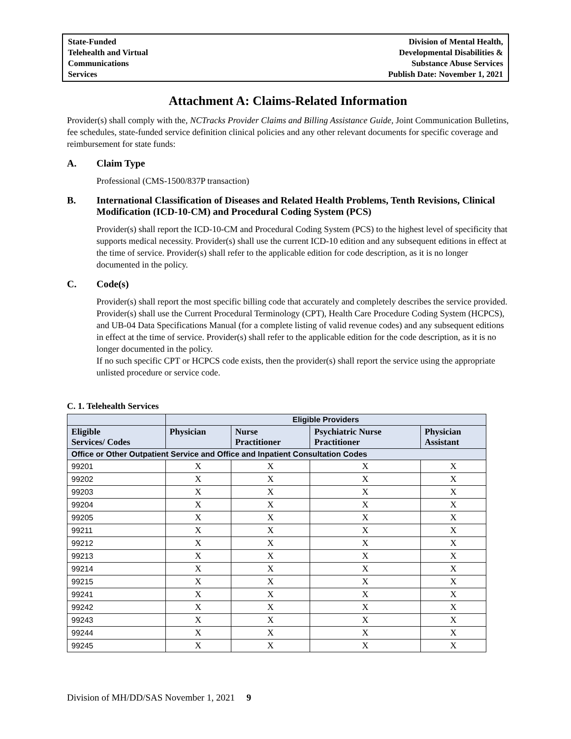State-Funded
Telehealth and Virtual
Communications
Services
Division of Mental Health,
Developmental Disabilities &
Substance Abuse Services
Publish Date: November 1, 2021
Attachment A: Claims-Related Information
Provider(s) shall comply with the, NCTracks Provider Claims and Billing Assistance Guide, Joint Communication Bulletins, fee schedules, state-funded service definition clinical policies and any other relevant documents for specific coverage and reimbursement for state funds:
A. Claim Type
Professional (CMS-1500/837P transaction)
B. International Classification of Diseases and Related Health Problems, Tenth Revisions, Clinical Modification (ICD-10-CM) and Procedural Coding System (PCS)
Provider(s) shall report the ICD-10-CM and Procedural Coding System (PCS) to the highest level of specificity that supports medical necessity. Provider(s) shall use the current ICD-10 edition and any subsequent editions in effect at the time of service. Provider(s) shall refer to the applicable edition for code description, as it is no longer documented in the policy.
C. Code(s)
Provider(s) shall report the most specific billing code that accurately and completely describes the service provided. Provider(s) shall use the Current Procedural Terminology (CPT), Health Care Procedure Coding System (HCPCS), and UB-04 Data Specifications Manual (for a complete listing of valid revenue codes) and any subsequent editions in effect at the time of service. Provider(s) shall refer to the applicable edition for the code description, as it is no longer documented in the policy.
If no such specific CPT or HCPCS code exists, then the provider(s) shall report the service using the appropriate unlisted procedure or service code.
C. 1. Telehealth Services
| | Eligible Providers | | | |
| Eligible Services/ Codes | Physician | Nurse Practitioner | Psychiatric Nurse Practitioner | Physician Assistant |
| Office or Other Outpatient Service and Office and Inpatient Consultation Codes | | | | |
| 99201 | X | X | X | X |
| 99202 | X | X | X | X |
| 99203 | X | X | X | X |
| 99204 | X | X | X | X |
| 99205 | X | X | X | X |
| 99211 | X | X | X | X |
| 99212 | X | X | X | X |
| 99213 | X | X | X | X |
| 99214 | X | X | X | X |
| 99215 | X | X | X | X |
| 99241 | X | X | X | X |
| 99242 | X | X | X | X |
| 99243 | X | X | X | X |
| 99244 | X | X | X | X |
| 99245 | X | X | X | X |
Division of MH/DD/SAS November 1, 2021 9